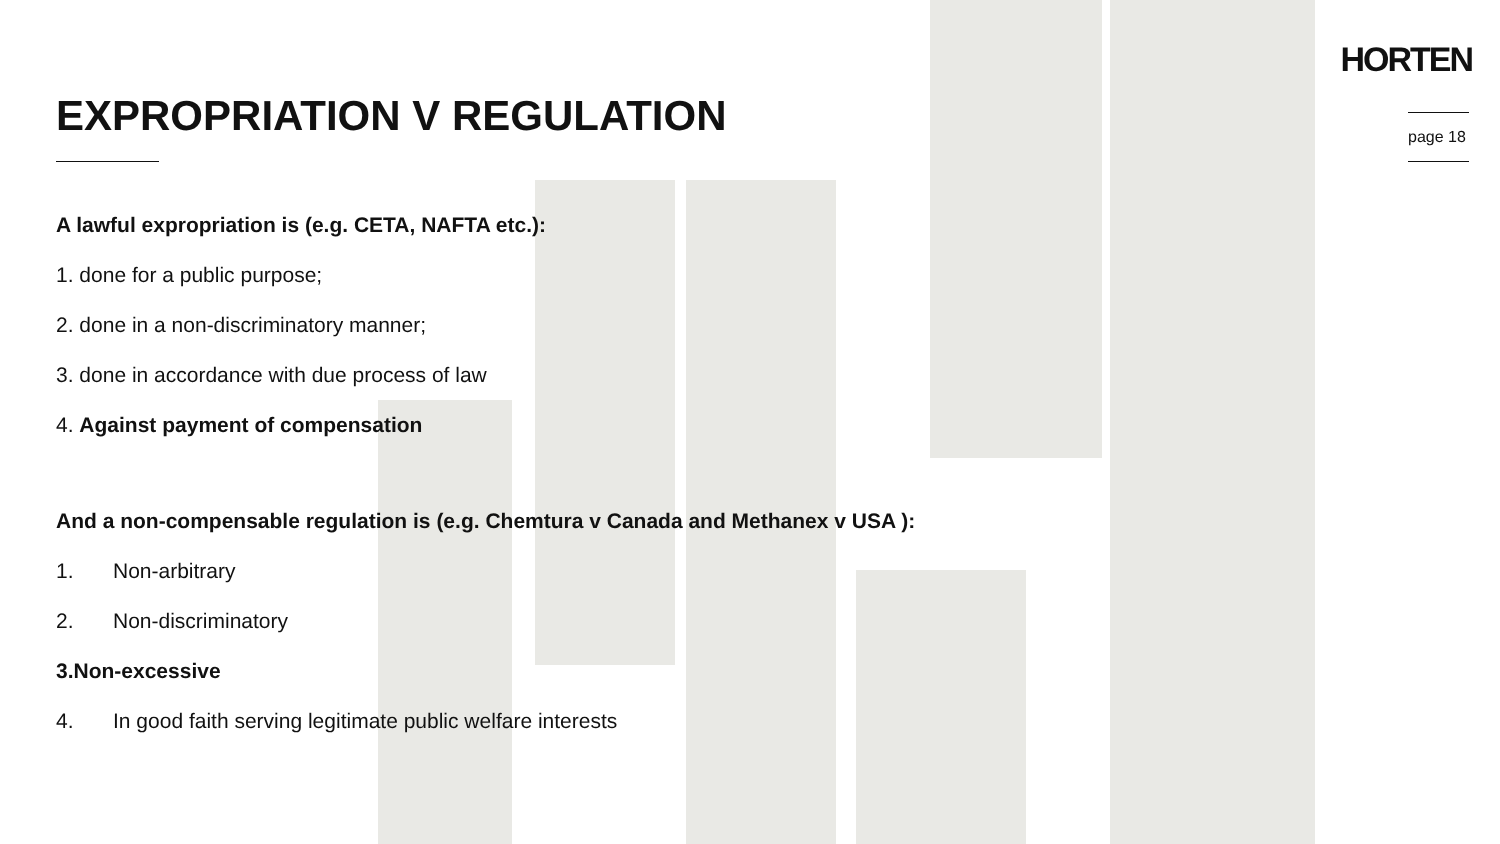EXPROPRIATION V REGULATION
HORTEN
page 18
A lawful expropriation is (e.g. CETA, NAFTA etc.):
1. done for a public purpose;
2. done in a non-discriminatory manner;
3. done in accordance with due process of law
4. Against payment of compensation
And a non-compensable regulation is (e.g. Chemtura v Canada and Methanex v USA ):
1. Non-arbitrary
2. Non-discriminatory
3. Non-excessive
4. In good faith serving legitimate public welfare interests